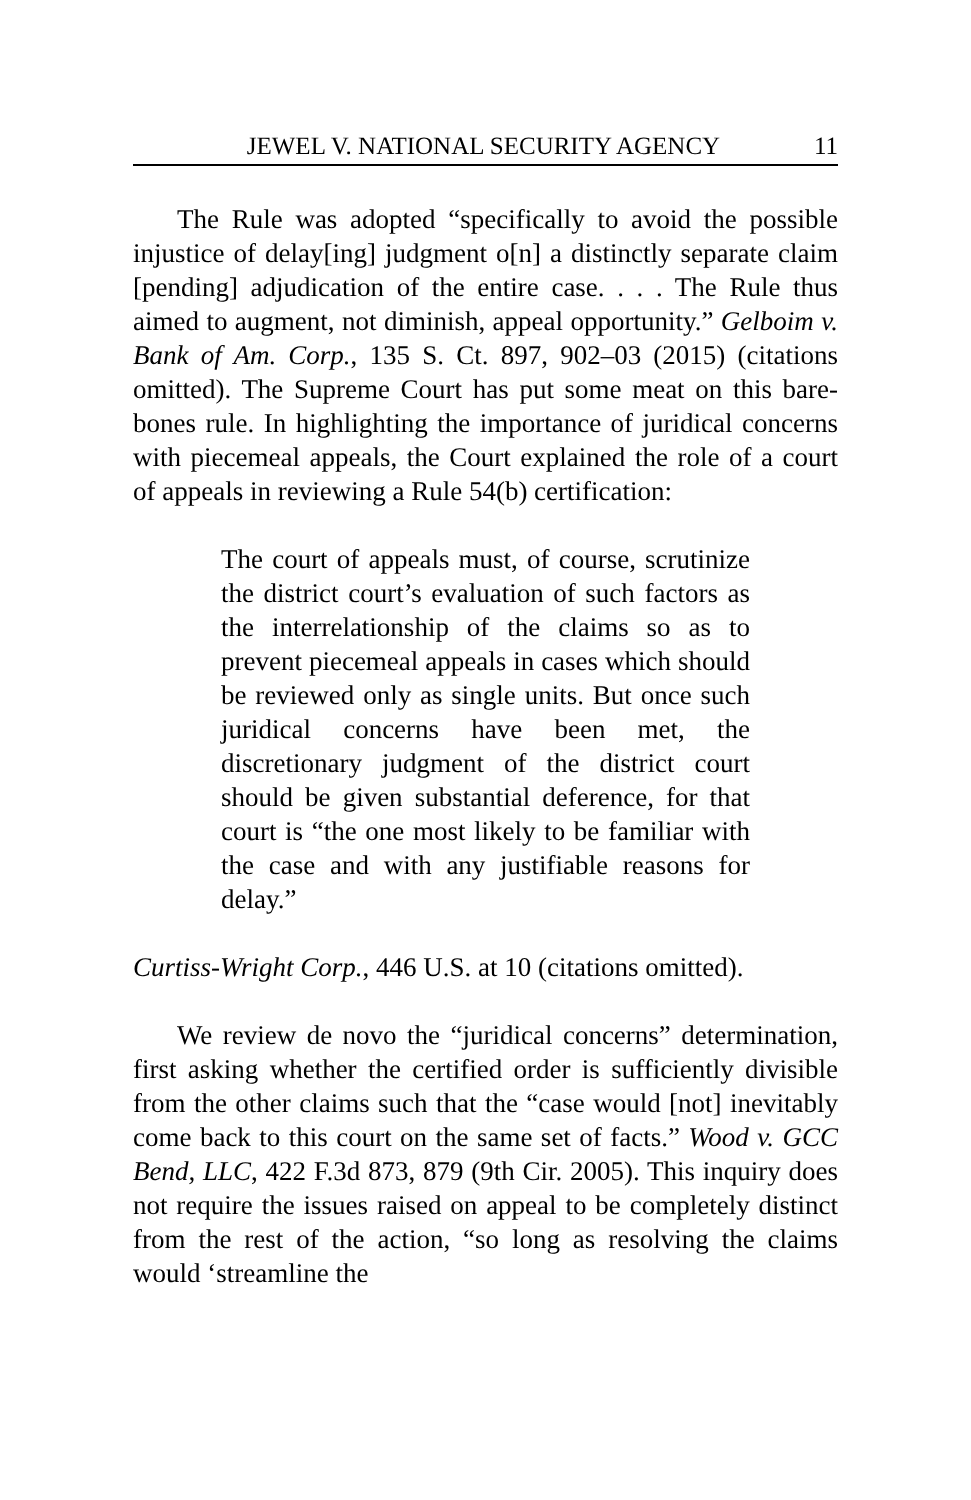JEWEL V. NATIONAL SECURITY AGENCY 11
The Rule was adopted “specifically to avoid the possible injustice of delay[ing] judgment o[n] a distinctly separate claim [pending] adjudication of the entire case. . . . The Rule thus aimed to augment, not diminish, appeal opportunity.” Gelboim v. Bank of Am. Corp., 135 S. Ct. 897, 902–03 (2015) (citations omitted). The Supreme Court has put some meat on this bare-bones rule. In highlighting the importance of juridical concerns with piecemeal appeals, the Court explained the role of a court of appeals in reviewing a Rule 54(b) certification:
The court of appeals must, of course, scrutinize the district court’s evaluation of such factors as the interrelationship of the claims so as to prevent piecemeal appeals in cases which should be reviewed only as single units. But once such juridical concerns have been met, the discretionary judgment of the district court should be given substantial deference, for that court is “the one most likely to be familiar with the case and with any justifiable reasons for delay.”
Curtiss-Wright Corp., 446 U.S. at 10 (citations omitted).
We review de novo the “juridical concerns” determination, first asking whether the certified order is sufficiently divisible from the other claims such that the “case would [not] inevitably come back to this court on the same set of facts.” Wood v. GCC Bend, LLC, 422 F.3d 873, 879 (9th Cir. 2005). This inquiry does not require the issues raised on appeal to be completely distinct from the rest of the action, “so long as resolving the claims would ‘streamline the